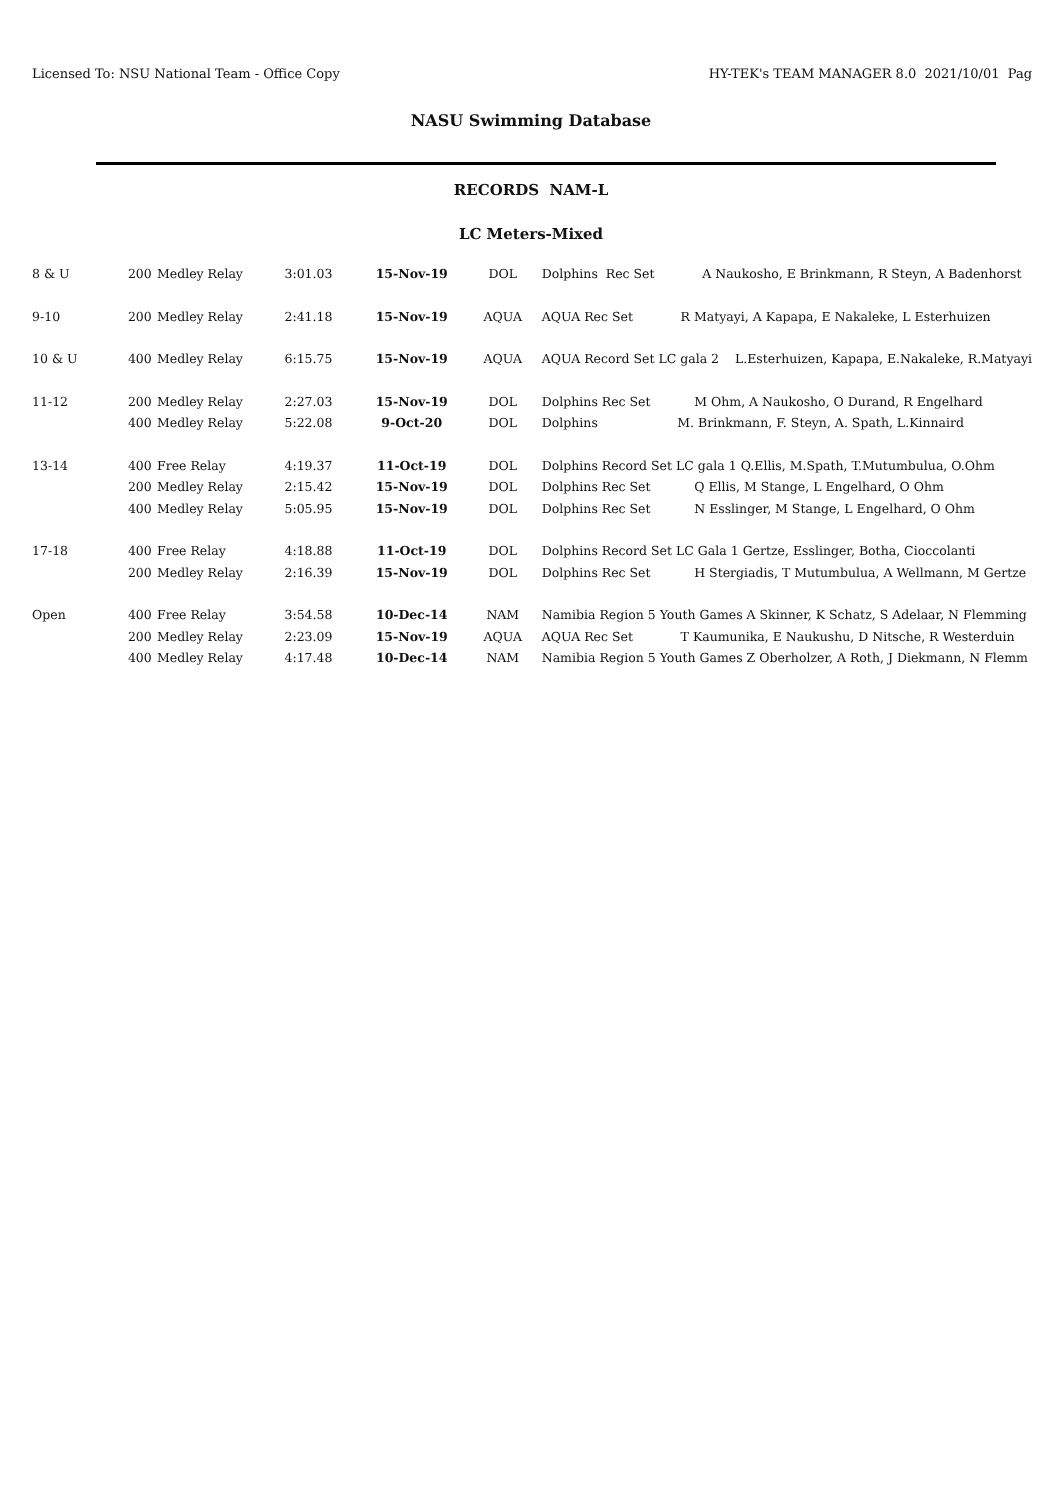Licensed To: NSU National Team - Office Copy HY-TEK's TEAM MANAGER 8.0 2021/10/01 Pag
NASU Swimming Database
RECORDS NAM-L
LC Meters-Mixed
| 8 & U | 200 | Medley Relay | 3:01.03 | 15-Nov-19 | DOL | Dolphins Rec Set A Naukosho, E Brinkmann, R Steyn, A Badenhorst |
| 9-10 | 200 | Medley Relay | 2:41.18 | 15-Nov-19 | AQUA | AQUA Rec Set R Matyayi, A Kapapa, E Nakaleke, L Esterhuizen |
| 10 & U | 400 | Medley Relay | 6:15.75 | 15-Nov-19 | AQUA | AQUA Record Set LC gala 2 L.Esterhuizen, Kapapa, E.Nakaleke, R.Matyayi |
| 11-12 | 200 | Medley Relay | 2:27.03 | 15-Nov-19 | DOL | Dolphins Rec Set M Ohm, A Naukosho, O Durand, R Engelhard |
| | 400 | Medley Relay | 5:22.08 | 9-Oct-20 | DOL | Dolphins M. Brinkmann, F. Steyn, A. Spath, L.Kinnaird |
| 13-14 | 400 | Free Relay | 4:19.37 | 11-Oct-19 | DOL | Dolphins Record Set LC gala 1 Q.Ellis, M.Spath, T.Mutumbulua, O.Ohm |
| | 200 | Medley Relay | 2:15.42 | 15-Nov-19 | DOL | Dolphins Rec Set Q Ellis, M Stange, L Engelhard, O Ohm |
| | 400 | Medley Relay | 5:05.95 | 15-Nov-19 | DOL | Dolphins Rec Set N Esslinger, M Stange, L Engelhard, O Ohm |
| 17-18 | 400 | Free Relay | 4:18.88 | 11-Oct-19 | DOL | Dolphins Record Set LC Gala 1 Gertze, Esslinger, Botha, Cioccolanti |
| | 200 | Medley Relay | 2:16.39 | 15-Nov-19 | DOL | Dolphins Rec Set H Stergiadis, T Mutumbulua, A Wellmann, M Gertze |
| Open | 400 | Free Relay | 3:54.58 | 10-Dec-14 | NAM | Namibia Region 5 Youth Games A Skinner, K Schatz, S Adelaar, N Flemming |
| | 200 | Medley Relay | 2:23.09 | 15-Nov-19 | AQUA | AQUA Rec Set T Kaumunika, E Naukushu, D Nitsche, R Westerduin |
| | 400 | Medley Relay | 4:17.48 | 10-Dec-14 | NAM | Namibia Region 5 Youth Games Z Oberholzer, A Roth, J Diekmann, N Flemm |